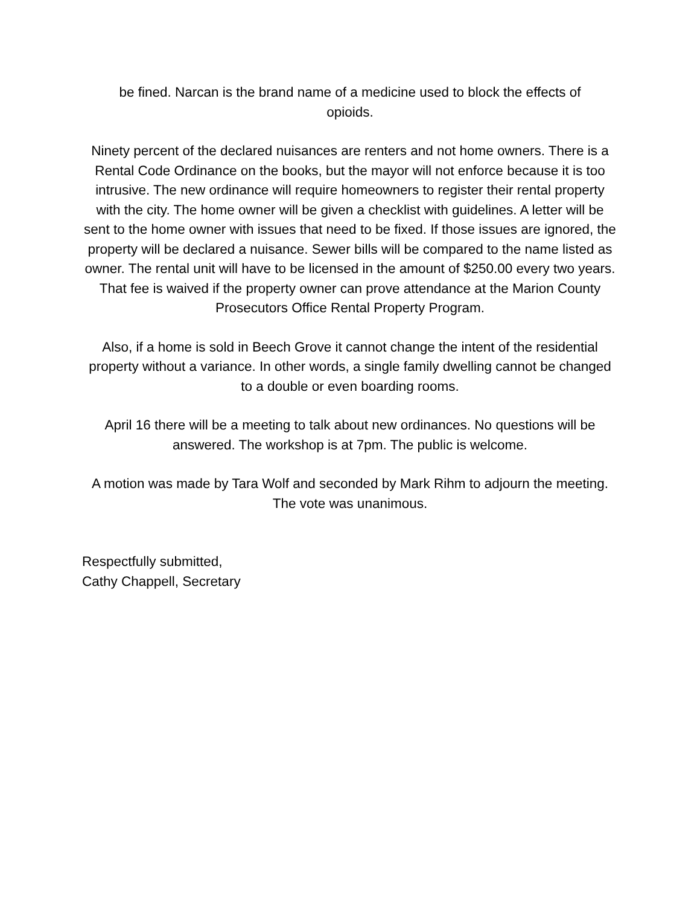be fined. Narcan is the brand name of a medicine used to block the effects of
opioids.
Ninety percent of the declared nuisances are renters and not home owners. There is a Rental Code Ordinance on the books, but the mayor will not enforce because it is too intrusive. The new ordinance will require homeowners to register their rental property with the city. The home owner will be given a checklist with guidelines. A letter will be sent to the home owner with issues that need to be fixed. If those issues are ignored, the property will be declared a nuisance. Sewer bills will be compared to the name listed as owner. The rental unit will have to be licensed in the amount of $250.00 every two years. That fee is waived if the property owner can prove attendance at the Marion County Prosecutors Office Rental Property Program.
Also, if a home is sold in Beech Grove it cannot change the intent of the residential property without a variance. In other words, a single family dwelling cannot be changed to a double or even boarding rooms.
April 16 there will be a meeting to talk about new ordinances. No questions will be answered. The workshop is at 7pm. The public is welcome.
A motion was made by Tara Wolf and seconded by Mark Rihm to adjourn the meeting. The vote was unanimous.
Respectfully submitted,
Cathy Chappell, Secretary